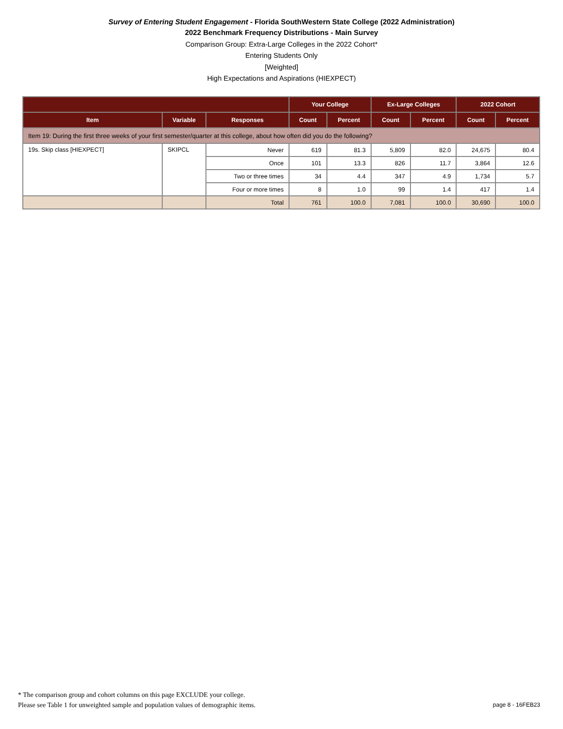Survey of Entering Student Engagement - Florida SouthWestern State College (2022 Administration)
2022 Benchmark Frequency Distributions - Main Survey
Comparison Group: Extra-Large Colleges in the 2022 Cohort*
Entering Students Only
[Weighted]
High Expectations and Aspirations (HIEXPECT)
| | | | Your College | | Ex-Large Colleges | | 2022 Cohort | |
| --- | --- | --- | --- | --- | --- | --- | --- | --- |
| Item | Variable | Responses | Count | Percent | Count | Percent | Count | Percent |
| Item 19: During the first three weeks of your first semester/quarter at this college, about how often did you do the following? | | | | | | | | |
| 19s. Skip class [HIEXPECT] | SKIPCL | Never | 619 | 81.3 | 5,809 | 82.0 | 24,675 | 80.4 |
| | | Once | 101 | 13.3 | 826 | 11.7 | 3,864 | 12.6 |
| | | Two or three times | 34 | 4.4 | 347 | 4.9 | 1,734 | 5.7 |
| | | Four or more times | 8 | 1.0 | 99 | 1.4 | 417 | 1.4 |
| | | Total | 761 | 100.0 | 7,081 | 100.0 | 30,690 | 100.0 |
* The comparison group and cohort columns on this page EXCLUDE your college.
Please see Table 1 for unweighted sample and population values of demographic items. page 8 - 16FEB23